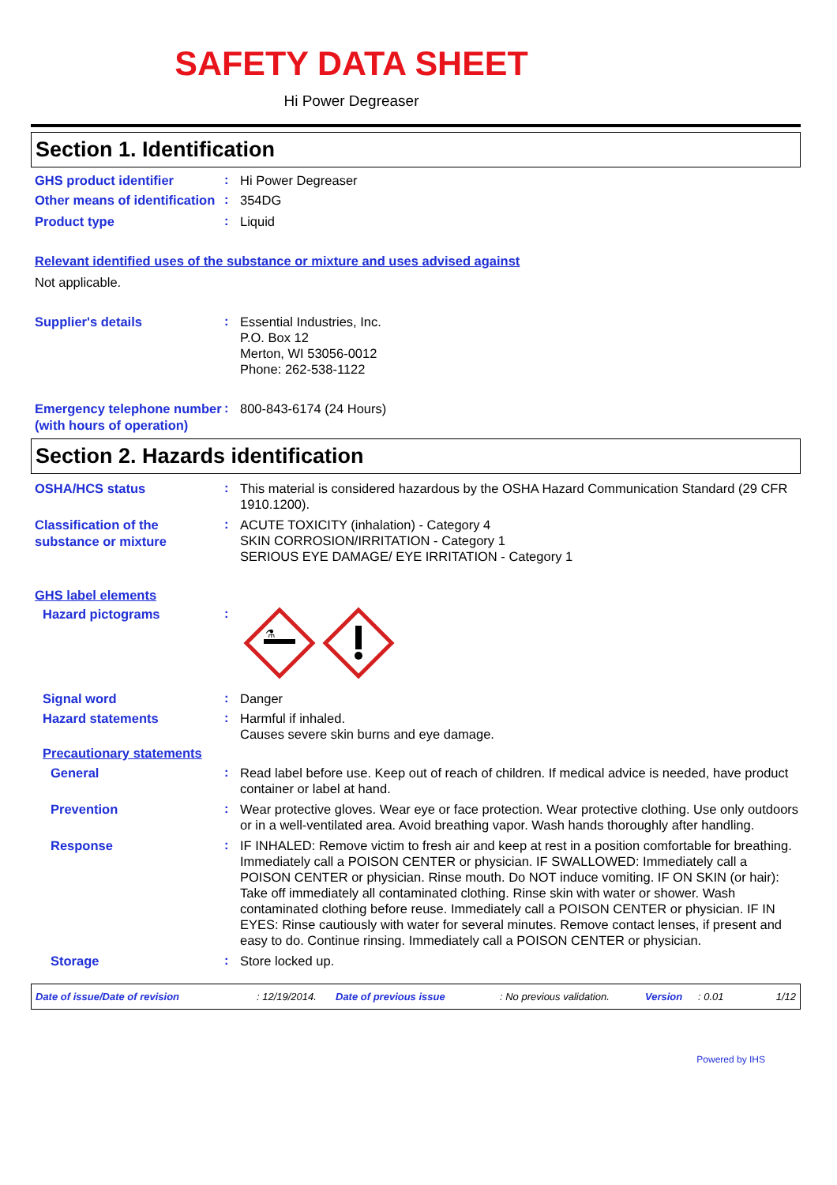SAFETY DATA SHEET
Hi Power Degreaser
Section 1. Identification
GHS product identifier
:
Hi Power Degreaser
Other means of identification
:
354DG
Product type
:
Liquid
Relevant identified uses of the substance or mixture and uses advised against
Not applicable.
Supplier's details
:
Essential Industries, Inc.
P.O. Box 12
Merton, WI 53056-0012
Phone: 262-538-1122
Emergency telephone number (with hours of operation)
:
800-843-6174 (24 Hours)
Section 2. Hazards identification
OSHA/HCS status
:
This material is considered hazardous by the OSHA Hazard Communication Standard (29 CFR 1910.1200).
Classification of the substance or mixture
:
ACUTE TOXICITY (inhalation) - Category 4
SKIN CORROSION/IRRITATION - Category 1
SERIOUS EYE DAMAGE/ EYE IRRITATION - Category 1
GHS label elements
Hazard pictograms
:
⚗
Signal word
:
Danger
Hazard statements
:
Harmful if inhaled.
Causes severe skin burns and eye damage.
Precautionary statements
General
:
Read label before use. Keep out of reach of children. If medical advice is needed, have product container or label at hand.
Prevention
:
Wear protective gloves. Wear eye or face protection. Wear protective clothing. Use only outdoors or in a well-ventilated area. Avoid breathing vapor. Wash hands thoroughly after handling.
Response
:
IF INHALED: Remove victim to fresh air and keep at rest in a position comfortable for breathing. Immediately call a POISON CENTER or physician. IF SWALLOWED: Immediately call a POISON CENTER or physician. Rinse mouth. Do NOT induce vomiting. IF ON SKIN (or hair): Take off immediately all contaminated clothing. Rinse skin with water or shower. Wash contaminated clothing before reuse. Immediately call a POISON CENTER or physician. IF IN EYES: Rinse cautiously with water for several minutes. Remove contact lenses, if present and easy to do. Continue rinsing. Immediately call a POISON CENTER or physician.
Storage
:
Store locked up.
Date of issue/Date of revision: 12/19/2014. Date of previous issue: No previous validation. Version: 0.01 1/12
Powered by IHS